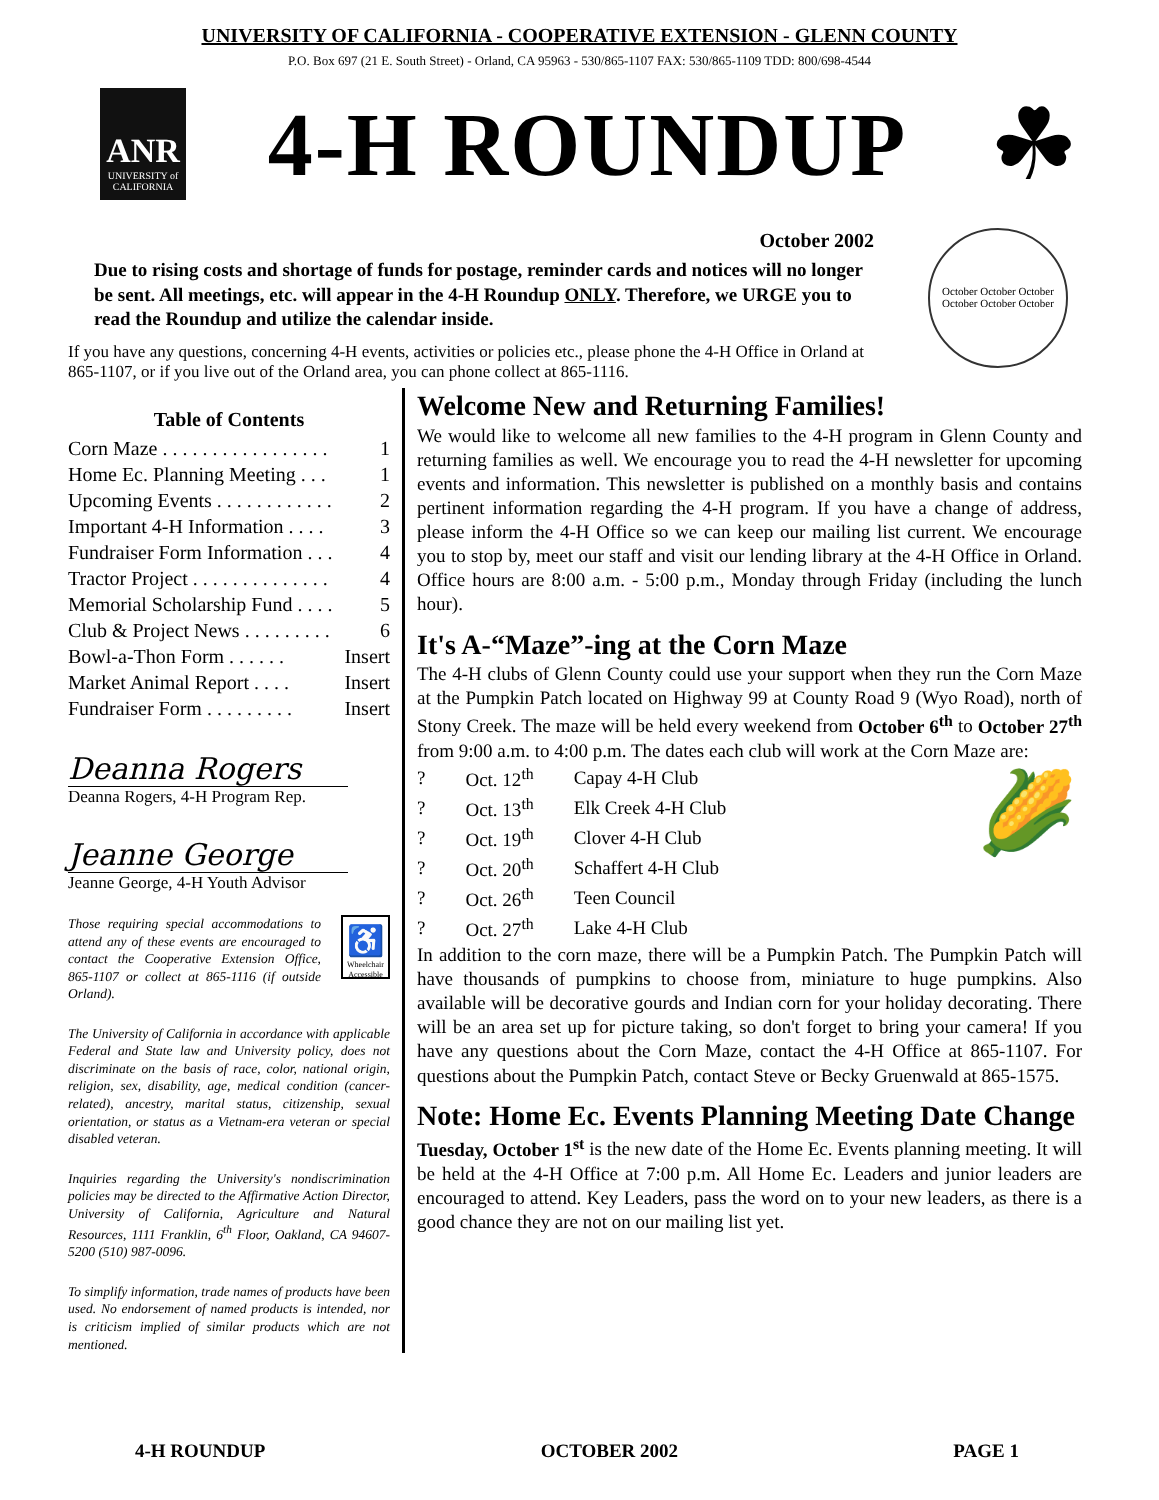UNIVERSITY OF CALIFORNIA - COOPERATIVE EXTENSION - GLENN COUNTY
P.O. Box 697 (21 E. South Street) - Orland, CA 95963 - 530/865-1107 FAX: 530/865-1109 TDD: 800/698-4544
ANR
UNIVERSITY of CALIFORNIA
4-H ROUNDUP ☘
October 2002
October October October October October October
Due to rising costs and shortage of funds for postage, reminder cards and notices will no longer be sent. All meetings, etc. will appear in the 4-H Roundup ONLY. Therefore, we URGE you to read the Roundup and utilize the calendar inside.
If you have any questions, concerning 4-H events, activities or policies etc., please phone the 4-H Office in Orland at 865-1107, or if you live out of the Orland area, you can phone collect at 865-1116.
Table of Contents
Corn Maze . . . . . . . . . . . . . . . . . 1
Home Ec. Planning Meeting . . . 1
Upcoming Events . . . . . . . . . . . . 2
Important 4-H Information . . . . 3
Fundraiser Form Information . . . 4
Tractor Project . . . . . . . . . . . . . . 4
Memorial Scholarship Fund . . . . 5
Club & Project News . . . . . . . . . 6
Bowl-a-Thon Form . . . . . . Insert
Market Animal Report . . . . Insert
Fundraiser Form . . . . . . . . . Insert
Deanna Rogers
Deanna Rogers, 4-H Program Rep.
Jeanne George
Jeanne George, 4-H Youth Advisor
Those requiring special accommodations to attend any of these events are encouraged to contact the Cooperative Extension Office, 865-1107 or collect at 865-1116 (if outside Orland). ♿
Wheelchair Accessible
The University of California in accordance with applicable Federal and State law and University policy, does not discriminate on the basis of race, color, national origin, religion, sex, disability, age, medical condition (cancer-related), ancestry, marital status, citizenship, sexual orientation, or status as a Vietnam-era veteran or special disabled veteran.
Inquiries regarding the University's nondiscrimination policies may be directed to the Affirmative Action Director, University of California, Agriculture and Natural Resources, 1111 Franklin, 6<sup>th</sup> Floor, Oakland, CA 94607-5200 (510) 987-0096.
To simplify information, trade names of products have been used. No endorsement of named products is intended, nor is criticism implied of similar products which are not mentioned.
Welcome New and Returning Families!
We would like to welcome all new families to the 4-H program in Glenn County and returning families as well. We encourage you to read the 4-H newsletter for upcoming events and information. This newsletter is published on a monthly basis and contains pertinent information regarding the 4-H program. If you have a change of address, please inform the 4-H Office so we can keep our mailing list current. We encourage you to stop by, meet our staff and visit our lending library at the 4-H Office in Orland. Office hours are 8:00 a.m. - 5:00 p.m., Monday through Friday (including the lunch hour).
It's A-“Maze”-ing at the Corn Maze
The 4-H clubs of Glenn County could use your support when they run the Corn Maze at the Pumpkin Patch located on Highway 99 at County Road 9 (Wyo Road), north of Stony Creek. The maze will be held every weekend from October 6<sup>th</sup> to October 27<sup>th</sup> from 9:00 a.m. to 4:00 p.m. The dates each club will work at the Corn Maze are:
| ? | Oct. 12<sup>th</sup> | Capay 4-H Club |
| ? | Oct. 13<sup>th</sup> | Elk Creek 4-H Club |
| ? | Oct. 19<sup>th</sup> | Clover 4-H Club |
| ? | Oct. 20<sup>th</sup> | Schaffert 4-H Club |
| ? | Oct. 26<sup>th</sup> | Teen Council |
| ? | Oct. 27<sup>th</sup> | Lake 4-H Club |
🌽
In addition to the corn maze, there will be a Pumpkin Patch. The Pumpkin Patch will have thousands of pumpkins to choose from, miniature to huge pumpkins. Also available will be decorative gourds and Indian corn for your holiday decorating. There will be an area set up for picture taking, so don't forget to bring your camera! If you have any questions about the Corn Maze, contact the 4-H Office at 865-1107. For questions about the Pumpkin Patch, contact Steve or Becky Gruenwald at 865-1575.
Note: Home Ec. Events Planning Meeting Date Change
Tuesday, October 1<sup>st</sup> is the new date of the Home Ec. Events planning meeting. It will be held at the 4-H Office at 7:00 p.m. All Home Ec. Leaders and junior leaders are encouraged to attend. Key Leaders, pass the word on to your new leaders, as there is a good chance they are not on our mailing list yet.
4-H ROUNDUP OCTOBER 2002 PAGE 1